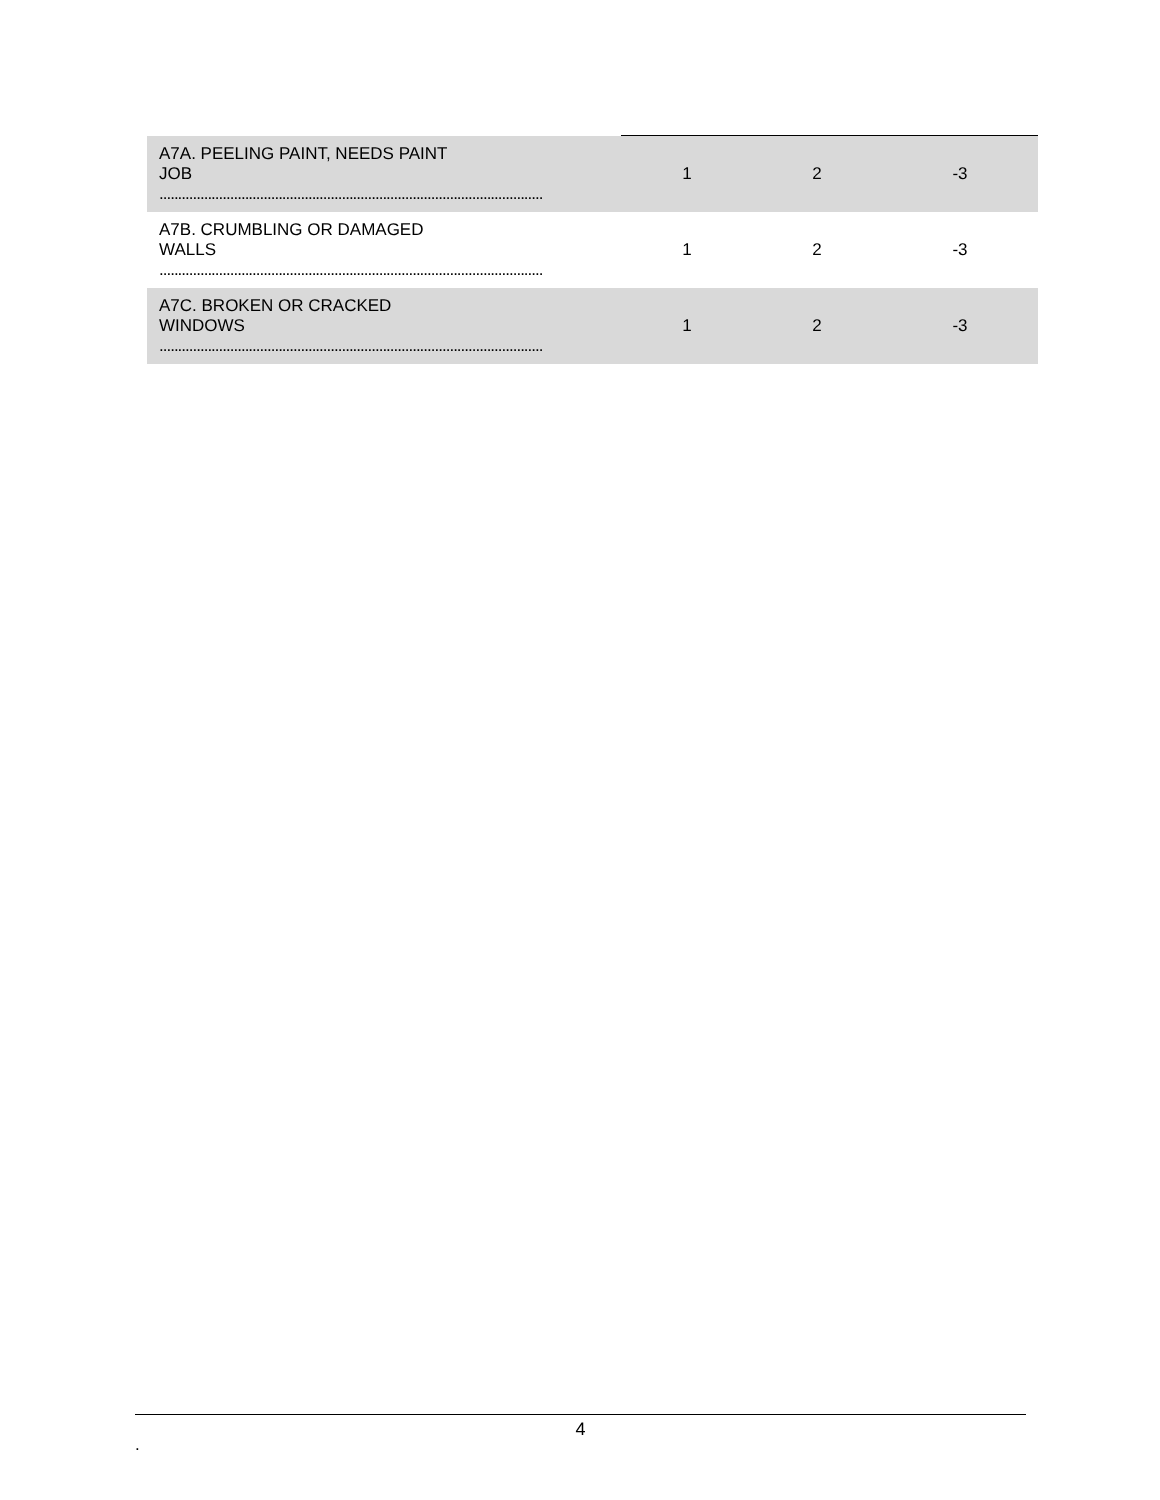| A7A. PEELING PAINT, NEEDS PAINT JOB ....................................................................................................... | 1 | 2 | -3 |
| A7B. CRUMBLING OR DAMAGED WALLS ....................................................................................................... | 1 | 2 | -3 |
| A7C. BROKEN OR CRACKED WINDOWS ....................................................................................................... | 1 | 2 | -3 |
4
.